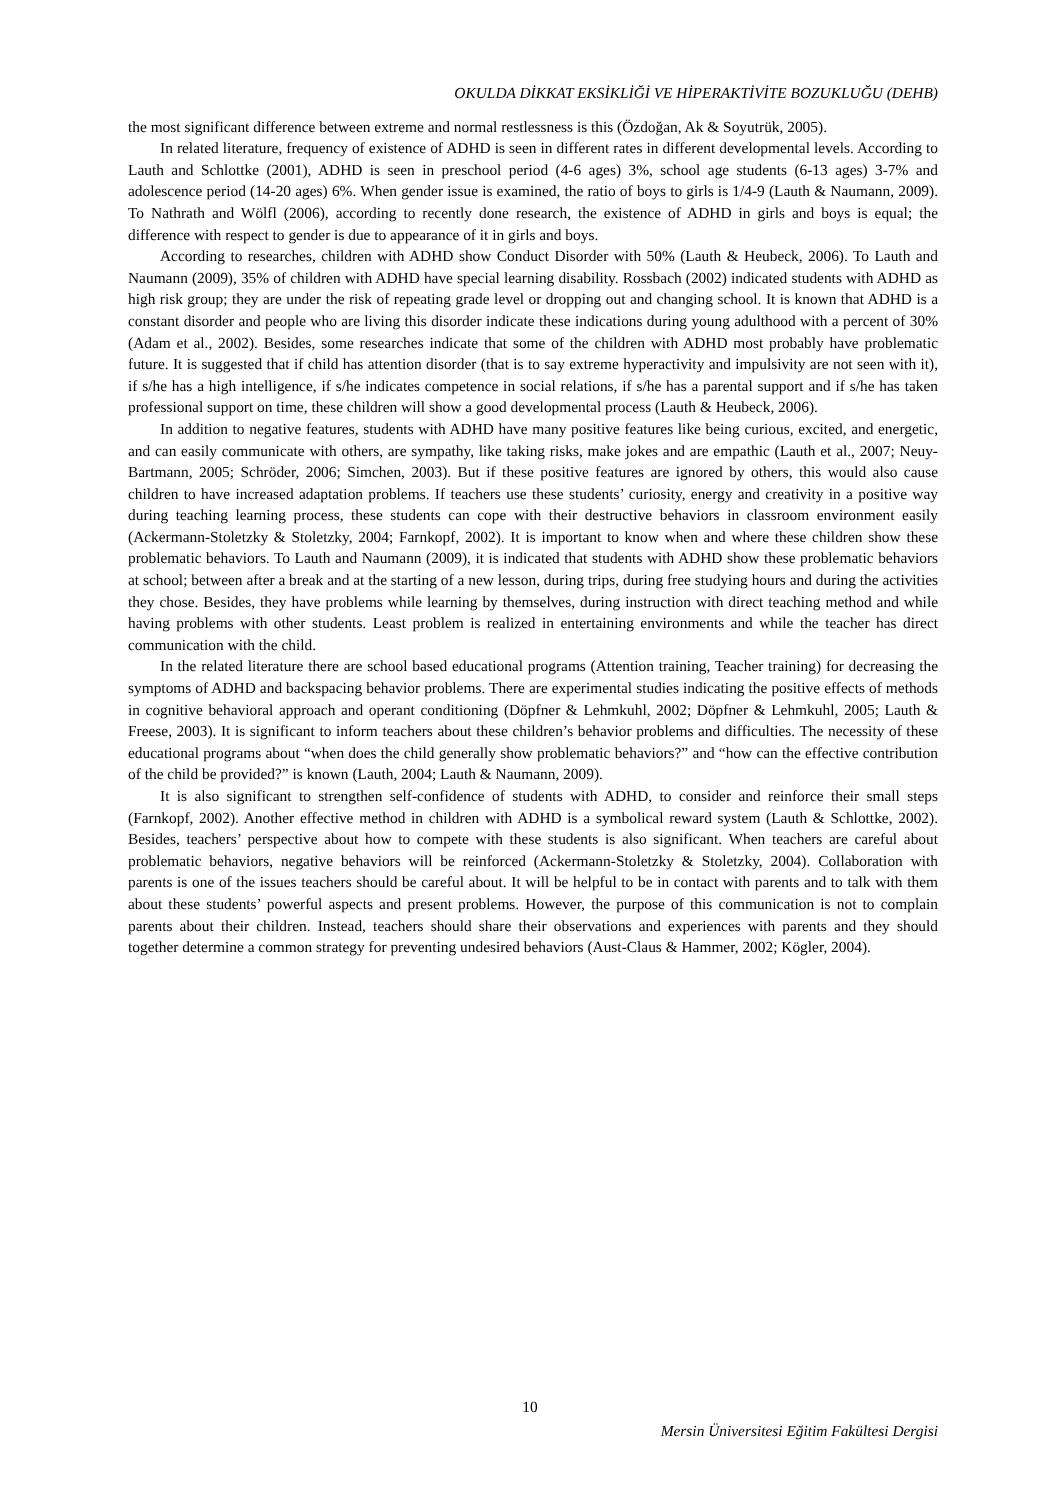OKULDA DİKKAT EKSİKLİĞİ VE HİPERAKTİVİTE BOZUKLUĞU (DEHB)
the most significant difference between extreme and normal restlessness is this (Özdoğan, Ak & Soyutrük, 2005).
In related literature, frequency of existence of ADHD is seen in different rates in different developmental levels. According to Lauth and Schlottke (2001), ADHD is seen in preschool period (4-6 ages) 3%, school age students (6-13 ages) 3-7% and adolescence period (14-20 ages) 6%. When gender issue is examined, the ratio of boys to girls is 1/4-9 (Lauth & Naumann, 2009). To Nathrath and Wölfl (2006), according to recently done research, the existence of ADHD in girls and boys is equal; the difference with respect to gender is due to appearance of it in girls and boys.
According to researches, children with ADHD show Conduct Disorder with 50% (Lauth & Heubeck, 2006). To Lauth and Naumann (2009), 35% of children with ADHD have special learning disability. Rossbach (2002) indicated students with ADHD as high risk group; they are under the risk of repeating grade level or dropping out and changing school. It is known that ADHD is a constant disorder and people who are living this disorder indicate these indications during young adulthood with a percent of 30% (Adam et al., 2002). Besides, some researches indicate that some of the children with ADHD most probably have problematic future. It is suggested that if child has attention disorder (that is to say extreme hyperactivity and impulsivity are not seen with it), if s/he has a high intelligence, if s/he indicates competence in social relations, if s/he has a parental support and if s/he has taken professional support on time, these children will show a good developmental process (Lauth & Heubeck, 2006).
In addition to negative features, students with ADHD have many positive features like being curious, excited, and energetic, and can easily communicate with others, are sympathy, like taking risks, make jokes and are empathic (Lauth et al., 2007; Neuy-Bartmann, 2005; Schröder, 2006; Simchen, 2003). But if these positive features are ignored by others, this would also cause children to have increased adaptation problems. If teachers use these students’ curiosity, energy and creativity in a positive way during teaching learning process, these students can cope with their destructive behaviors in classroom environment easily (Ackermann-Stoletzky & Stoletzky, 2004; Farnkopf, 2002). It is important to know when and where these children show these problematic behaviors. To Lauth and Naumann (2009), it is indicated that students with ADHD show these problematic behaviors at school; between after a break and at the starting of a new lesson, during trips, during free studying hours and during the activities they chose. Besides, they have problems while learning by themselves, during instruction with direct teaching method and while having problems with other students. Least problem is realized in entertaining environments and while the teacher has direct communication with the child.
In the related literature there are school based educational programs (Attention training, Teacher training) for decreasing the symptoms of ADHD and backspacing behavior problems. There are experimental studies indicating the positive effects of methods in cognitive behavioral approach and operant conditioning (Döpfner & Lehmkuhl, 2002; Döpfner & Lehmkuhl, 2005; Lauth & Freese, 2003). It is significant to inform teachers about these children’s behavior problems and difficulties. The necessity of these educational programs about “when does the child generally show problematic behaviors?” and “how can the effective contribution of the child be provided?” is known (Lauth, 2004; Lauth & Naumann, 2009).
It is also significant to strengthen self-confidence of students with ADHD, to consider and reinforce their small steps (Farnkopf, 2002). Another effective method in children with ADHD is a symbolical reward system (Lauth & Schlottke, 2002). Besides, teachers’ perspective about how to compete with these students is also significant. When teachers are careful about problematic behaviors, negative behaviors will be reinforced (Ackermann-Stoletzky & Stoletzky, 2004). Collaboration with parents is one of the issues teachers should be careful about. It will be helpful to be in contact with parents and to talk with them about these students’ powerful aspects and present problems. However, the purpose of this communication is not to complain parents about their children. Instead, teachers should share their observations and experiences with parents and they should together determine a common strategy for preventing undesired behaviors (Aust-Claus & Hammer, 2002; Kögler, 2004).
10
Mersin Üniversitesi Eğitim Fakültesi Dergisi